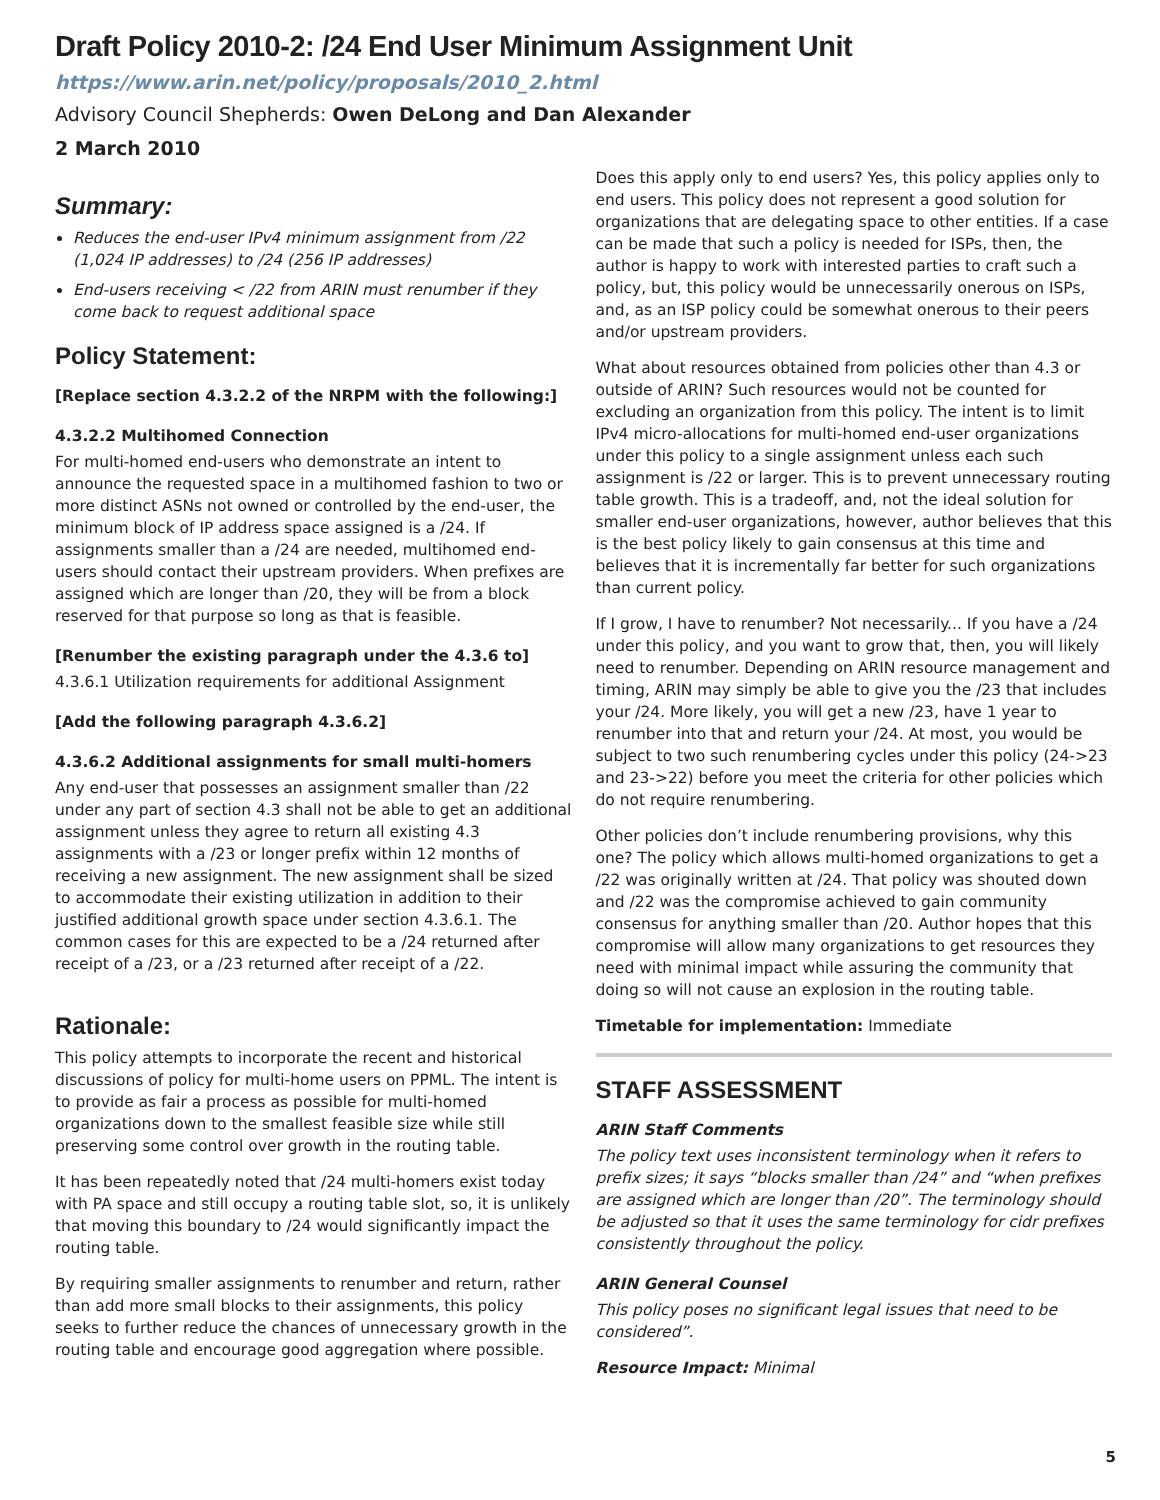Draft Policy 2010-2: /24 End User Minimum Assignment Unit
https://www.arin.net/policy/proposals/2010_2.html
Advisory Council Shepherds: Owen DeLong and Dan Alexander
2 March 2010
Summary:
Reduces the end-user IPv4 minimum assignment from /22 (1,024 IP addresses) to /24 (256 IP addresses)
End-users receiving < /22 from ARIN must renumber if they come back to request additional space
Policy Statement:
[Replace section 4.3.2.2 of the NRPM with the following:]
4.3.2.2 Multihomed Connection
For multi-homed end-users who demonstrate an intent to announce the requested space in a multihomed fashion to two or more distinct ASNs not owned or controlled by the end-user, the minimum block of IP address space assigned is a /24. If assignments smaller than a /24 are needed, multihomed end-users should contact their upstream providers. When prefixes are assigned which are longer than /20, they will be from a block reserved for that purpose so long as that is feasible.
[Renumber the existing paragraph under the 4.3.6 to]
4.3.6.1 Utilization requirements for additional Assignment
[Add the following paragraph 4.3.6.2]
4.3.6.2 Additional assignments for small multi-homers
Any end-user that possesses an assignment smaller than /22 under any part of section 4.3 shall not be able to get an additional assignment unless they agree to return all existing 4.3 assignments with a /23 or longer prefix within 12 months of receiving a new assignment. The new assignment shall be sized to accommodate their existing utilization in addition to their justified additional growth space under section 4.3.6.1. The common cases for this are expected to be a /24 returned after receipt of a /23, or a /23 returned after receipt of a /22.
Rationale:
This policy attempts to incorporate the recent and historical discussions of policy for multi-home users on PPML. The intent is to provide as fair a process as possible for multi-homed organizations down to the smallest feasible size while still preserving some control over growth in the routing table.
It has been repeatedly noted that /24 multi-homers exist today with PA space and still occupy a routing table slot, so, it is unlikely that moving this boundary to /24 would significantly impact the routing table.
By requiring smaller assignments to renumber and return, rather than add more small blocks to their assignments, this policy seeks to further reduce the chances of unnecessary growth in the routing table and encourage good aggregation where possible.
Does this apply only to end users? Yes, this policy applies only to end users. This policy does not represent a good solution for organizations that are delegating space to other entities. If a case can be made that such a policy is needed for ISPs, then, the author is happy to work with interested parties to craft such a policy, but, this policy would be unnecessarily onerous on ISPs, and, as an ISP policy could be somewhat onerous to their peers and/or upstream providers.
What about resources obtained from policies other than 4.3 or outside of ARIN? Such resources would not be counted for excluding an organization from this policy. The intent is to limit IPv4 micro-allocations for multi-homed end-user organizations under this policy to a single assignment unless each such assignment is /22 or larger. This is to prevent unnecessary routing table growth. This is a tradeoff, and, not the ideal solution for smaller end-user organizations, however, author believes that this is the best policy likely to gain consensus at this time and believes that it is incrementally far better for such organizations than current policy.
If I grow, I have to renumber? Not necessarily... If you have a /24 under this policy, and you want to grow that, then, you will likely need to renumber. Depending on ARIN resource management and timing, ARIN may simply be able to give you the /23 that includes your /24. More likely, you will get a new /23, have 1 year to renumber into that and return your /24. At most, you would be subject to two such renumbering cycles under this policy (24->23 and 23->22) before you meet the criteria for other policies which do not require renumbering.
Other policies don’t include renumbering provisions, why this one? The policy which allows multi-homed organizations to get a /22 was originally written at /24. That policy was shouted down and /22 was the compromise achieved to gain community consensus for anything smaller than /20. Author hopes that this compromise will allow many organizations to get resources they need with minimal impact while assuring the community that doing so will not cause an explosion in the routing table.
Timetable for implementation: Immediate
STAFF ASSESSMENT
ARIN Staff Comments
The policy text uses inconsistent terminology when it refers to prefix sizes; it says “blocks smaller than /24” and “when prefixes are assigned which are longer than /20”. The terminology should be adjusted so that it uses the same terminology for cidr prefixes consistently throughout the policy.
ARIN General Counsel
This policy poses no significant legal issues that need to be considered”.
Resource Impact: Minimal
5